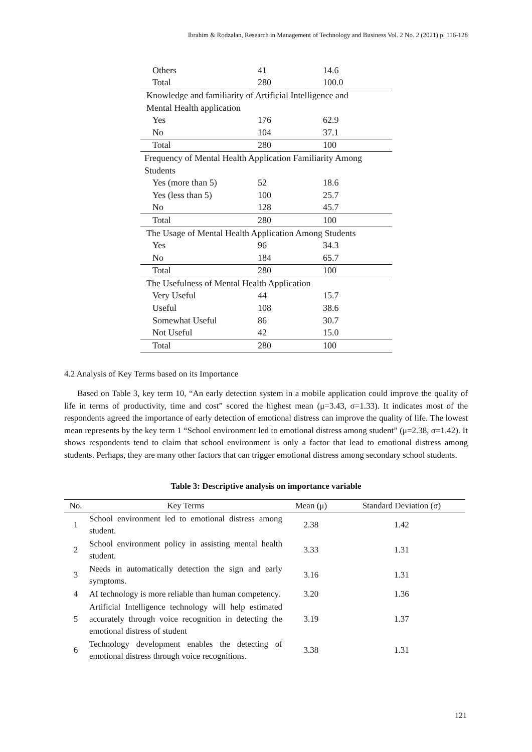Ibrahim & Rodzalan, Research in Management of Technology and Business Vol. 2 No. 2 (2021) p. 116-128
| Others | 41 | 14.6 |
| Total | 280 | 100.0 |
| Knowledge and familiarity of Artificial Intelligence and | | |
| Mental Health application | | |
| Yes | 176 | 62.9 |
| No | 104 | 37.1 |
| Total | 280 | 100 |
| Frequency of Mental Health Application Familiarity Among | | |
| Students | | |
| Yes (more than 5) | 52 | 18.6 |
| Yes (less than 5) | 100 | 25.7 |
| No | 128 | 45.7 |
| Total | 280 | 100 |
| The Usage of Mental Health Application Among Students | | |
| Yes | 96 | 34.3 |
| No | 184 | 65.7 |
| Total | 280 | 100 |
| The Usefulness of Mental Health Application | | |
| Very Useful | 44 | 15.7 |
| Useful | 108 | 38.6 |
| Somewhat Useful | 86 | 30.7 |
| Not Useful | 42 | 15.0 |
| Total | 280 | 100 |
4.2 Analysis of Key Terms based on its Importance
Based on Table 3, key term 10, “An early detection system in a mobile application could improve the quality of life in terms of productivity, time and cost” scored the highest mean (μ=3.43, σ=1.33). It indicates most of the respondents agreed the importance of early detection of emotional distress can improve the quality of life. The lowest mean represents by the key term 1 “School environment led to emotional distress among student” (μ=2.38, σ=1.42). It shows respondents tend to claim that school environment is only a factor that lead to emotional distress among students. Perhaps, they are many other factors that can trigger emotional distress among secondary school students.
Table 3: Descriptive analysis on importance variable
| No. | Key Terms | Mean (μ) | Standard Deviation (σ) |
| --- | --- | --- | --- |
| 1 | School environment led to emotional distress among student. | 2.38 | 1.42 |
| 2 | School environment policy in assisting mental health student. | 3.33 | 1.31 |
| 3 | Needs in automatically detection the sign and early symptoms. | 3.16 | 1.31 |
| 4 | AI technology is more reliable than human competency. | 3.20 | 1.36 |
| 5 | Artificial Intelligence technology will help estimated accurately through voice recognition in detecting the emotional distress of student | 3.19 | 1.37 |
| 6 | Technology development enables the detecting of emotional distress through voice recognitions. | 3.38 | 1.31 |
121